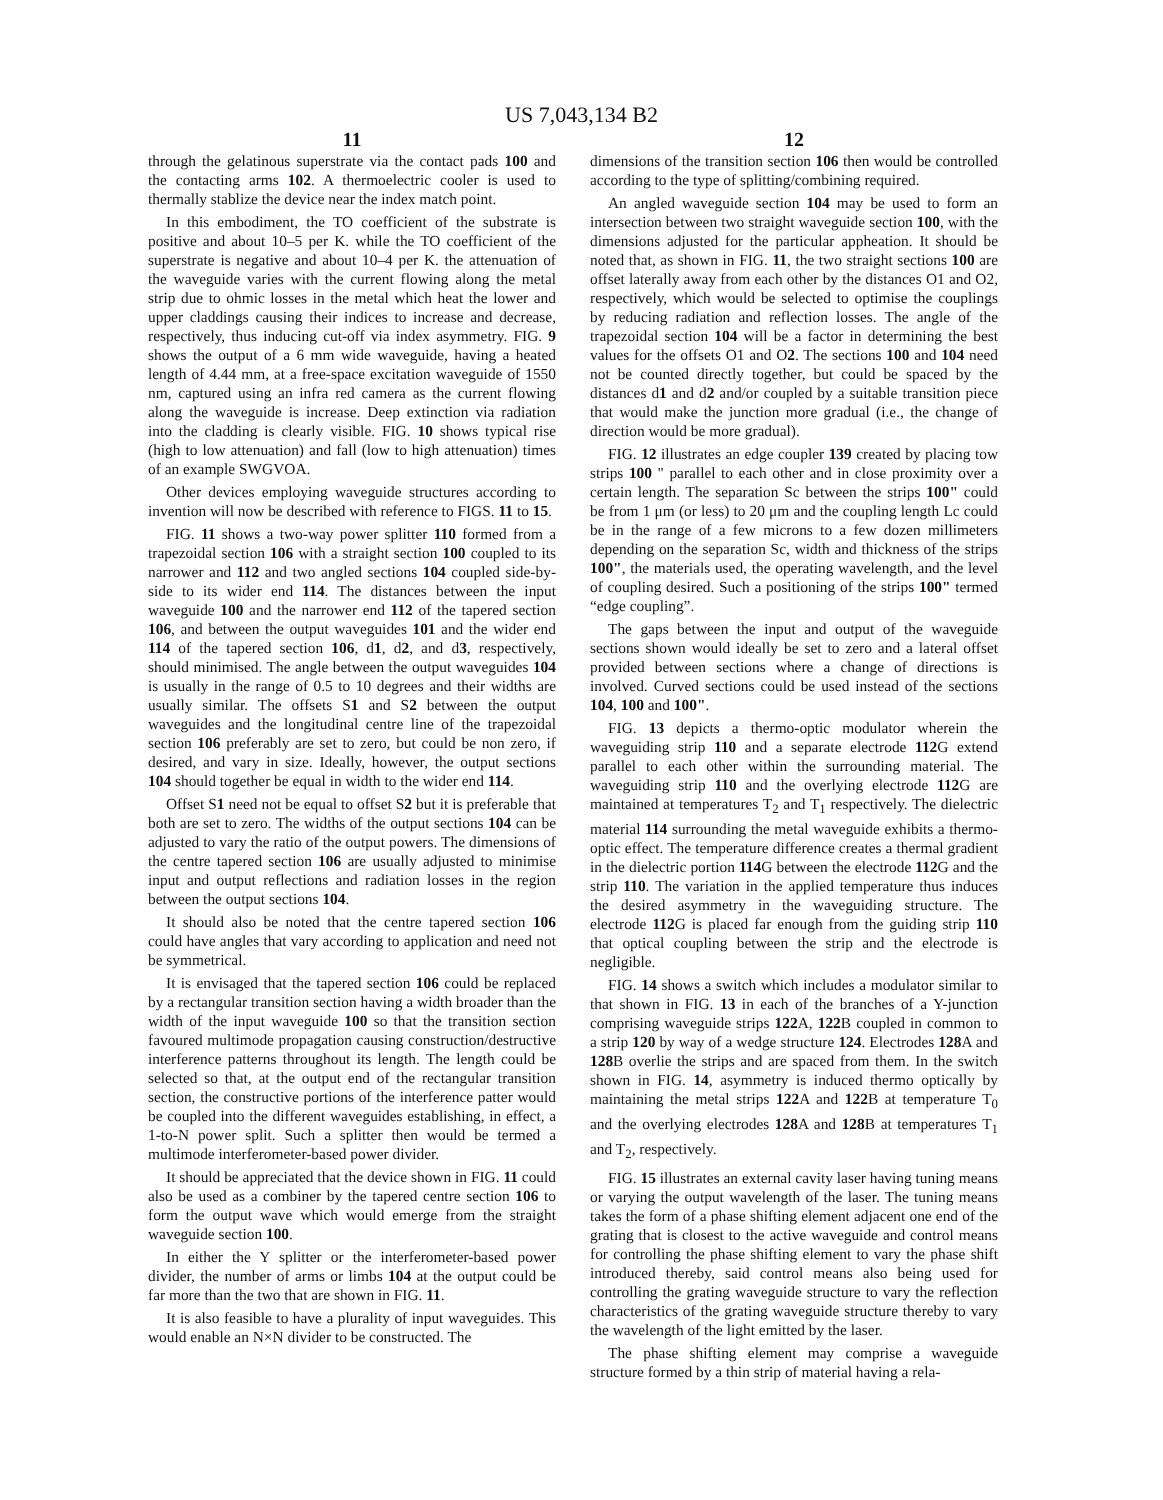US 7,043,134 B2
11
through the gelatinous superstrate via the contact pads 100 and the contacting arms 102. A thermoelectric cooler is used to thermally stablize the device near the index match point.
In this embodiment, the TO coefficient of the substrate is positive and about 10–5 per K. while the TO coefficient of the superstrate is negative and about 10–4 per K. the attenuation of the waveguide varies with the current flowing along the metal strip due to ohmic losses in the metal which heat the lower and upper claddings causing their indices to increase and decrease, respectively, thus inducing cut-off via index asymmetry. FIG. 9 shows the output of a 6 mm wide waveguide, having a heated length of 4.44 mm, at a free-space excitation waveguide of 1550 nm, captured using an infra red camera as the current flowing along the waveguide is increase. Deep extinction via radiation into the cladding is clearly visible. FIG. 10 shows typical rise (high to low attenuation) and fall (low to high attenuation) times of an example SWGVOA.
Other devices employing waveguide structures according to invention will now be described with reference to FIGS. 11 to 15.
FIG. 11 shows a two-way power splitter 110 formed from a trapezoidal section 106 with a straight section 100 coupled to its narrower and 112 and two angled sections 104 coupled side-by-side to its wider end 114. The distances between the input waveguide 100 and the narrower end 112 of the tapered section 106, and between the output waveguides 101 and the wider end 114 of the tapered section 106, d1, d2, and d3, respectively, should minimised. The angle between the output waveguides 104 is usually in the range of 0.5 to 10 degrees and their widths are usually similar. The offsets S1 and S2 between the output waveguides and the longitudinal centre line of the trapezoidal section 106 preferably are set to zero, but could be non zero, if desired, and vary in size. Ideally, however, the output sections 104 should together be equal in width to the wider end 114.
Offset S1 need not be equal to offset S2 but it is preferable that both are set to zero. The widths of the output sections 104 can be adjusted to vary the ratio of the output powers. The dimensions of the centre tapered section 106 are usually adjusted to minimise input and output reflections and radiation losses in the region between the output sections 104.
It should also be noted that the centre tapered section 106 could have angles that vary according to application and need not be symmetrical.
It is envisaged that the tapered section 106 could be replaced by a rectangular transition section having a width broader than the width of the input waveguide 100 so that the transition section favoured multimode propagation causing construction/destructive interference patterns throughout its length. The length could be selected so that, at the output end of the rectangular transition section, the constructive portions of the interference patter would be coupled into the different waveguides establishing, in effect, a 1-to-N power split. Such a splitter then would be termed a multimode interferometer-based power divider.
It should be appreciated that the device shown in FIG. 11 could also be used as a combiner by the tapered centre section 106 to form the output wave which would emerge from the straight waveguide section 100.
In either the Y splitter or the interferometer-based power divider, the number of arms or limbs 104 at the output could be far more than the two that are shown in FIG. 11.
It is also feasible to have a plurality of input waveguides. This would enable an N×N divider to be constructed. The
12
dimensions of the transition section 106 then would be controlled according to the type of splitting/combining required.
An angled waveguide section 104 may be used to form an intersection between two straight waveguide section 100, with the dimensions adjusted for the particular appheation. It should be noted that, as shown in FIG. 11, the two straight sections 100 are offset laterally away from each other by the distances O1 and O2, respectively, which would be selected to optimise the couplings by reducing radiation and reflection losses. The angle of the trapezoidal section 104 will be a factor in determining the best values for the offsets O1 and O2. The sections 100 and 104 need not be counted directly together, but could be spaced by the distances d1 and d2 and/or coupled by a suitable transition piece that would make the junction more gradual (i.e., the change of direction would be more gradual).
FIG. 12 illustrates an edge coupler 139 created by placing tow strips 100 " parallel to each other and in close proximity over a certain length. The separation Sc between the strips 100" could be from 1 μm (or less) to 20 μm and the coupling length Lc could be in the range of a few microns to a few dozen millimeters depending on the separation Sc, width and thickness of the strips 100", the materials used, the operating wavelength, and the level of coupling desired. Such a positioning of the strips 100" termed “edge coupling”.
The gaps between the input and output of the waveguide sections shown would ideally be set to zero and a lateral offset provided between sections where a change of directions is involved. Curved sections could be used instead of the sections 104, 100 and 100".
FIG. 13 depicts a thermo-optic modulator wherein the waveguiding strip 110 and a separate electrode 112 G extend parallel to each other within the surrounding material. The waveguiding strip 110 and the overlying electrode 112 G are maintained at temperatures T<sub>2</sub> and T<sub>1</sub> respectively. The dielectric material 114 surrounding the metal waveguide exhibits a thermo-optic effect. The temperature difference creates a thermal gradient in the dielectric portion 114 G between the electrode 112 G and the strip 110. The variation in the applied temperature thus induces the desired asymmetry in the waveguiding structure. The electrode 112 G is placed far enough from the guiding strip 110 that optical coupling between the strip and the electrode is negligible.
FIG. 14 shows a switch which includes a modulator similar to that shown in FIG. 13 in each of the branches of a Y-junction comprising waveguide strips 122 A, 122 B coupled in common to a strip 120 by way of a wedge structure 124. Electrodes 128 A and 128 B overlie the strips and are spaced from them. In the switch shown in FIG. 14, asymmetry is induced thermo optically by maintaining the metal strips 122 A and 122 B at temperature T<sub>0</sub> and the overlying electrodes 128 A and 128 B at temperatures T<sub>1</sub> and T<sub>2</sub>, respectively.
FIG. 15 illustrates an external cavity laser having tuning means or varying the output wavelength of the laser. The tuning means takes the form of a phase shifting element adjacent one end of the grating that is closest to the active waveguide and control means for controlling the phase shifting element to vary the phase shift introduced thereby, said control means also being used for controlling the grating waveguide structure to vary the reflection characteristics of the grating waveguide structure thereby to vary the wavelength of the light emitted by the laser.
The phase shifting element may comprise a waveguide structure formed by a thin strip of material having a rela-